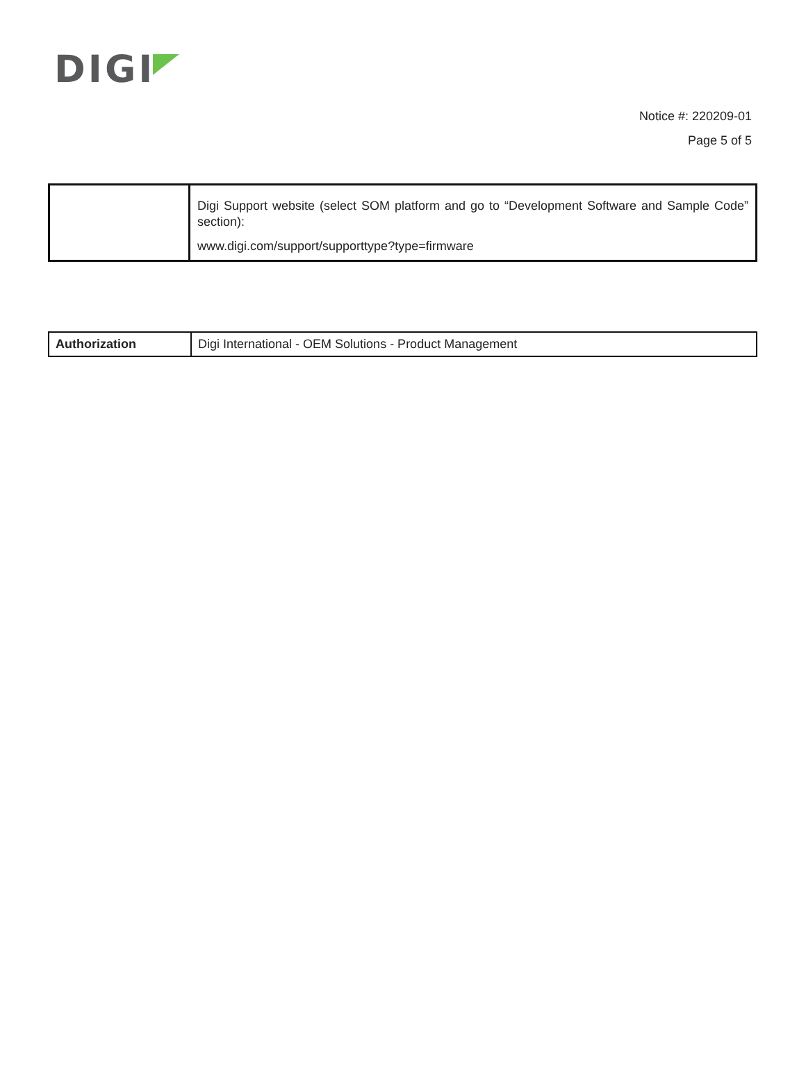DIGI
Notice #: 220209-01
Page 5 of 5
| | Digi Support website (select SOM platform and go to “Development Software and Sample Code” section): www.digi.com/support/supporttype?type=firmware |
| Authorization | Digi International - OEM Solutions - Product Management |